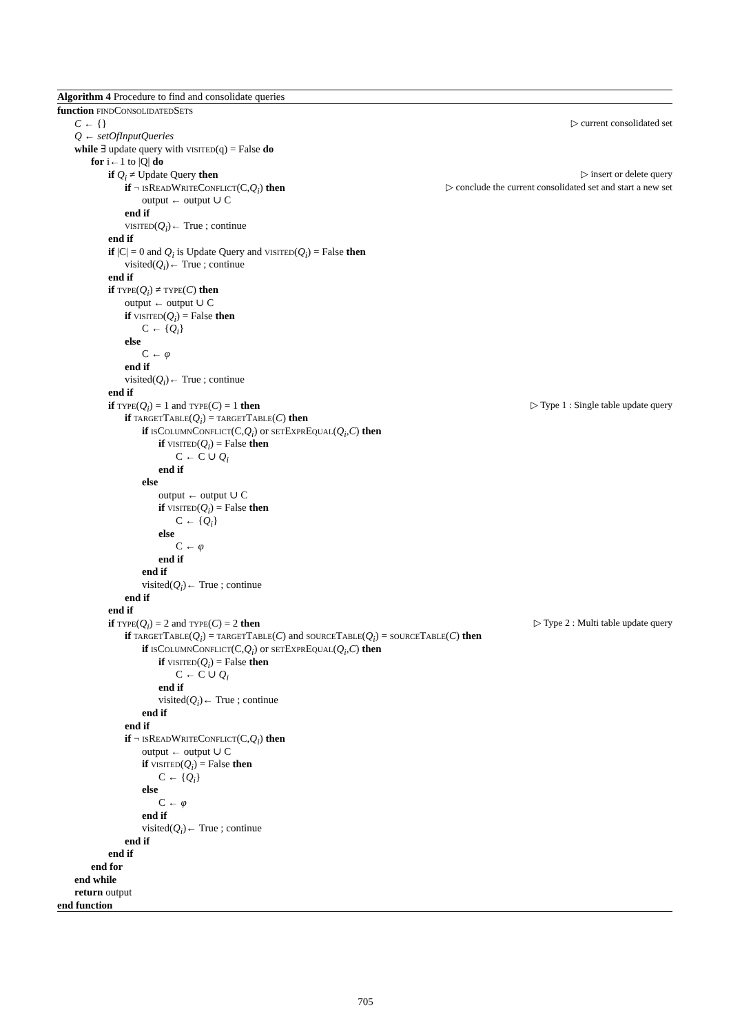Algorithm 4 Procedure to find and consolidate queries
function findConsolidatedSets
C ← {} ▷ current consolidated set
Q ← setOfInputQueries
while ∃ update query with visited(q) = False do
for i←1 to |Q| do
if Q<sub>i</sub> ≠ Update Query then ▷ insert or delete query
if ¬ isReadWriteConflict(C,Q<sub>i</sub>) then ▷ conclude the current consolidated set and start a new set
output ← output ∪ C
end if
visited(Q<sub>i</sub>)← True ; continue
end if
if |C| = 0 and Q<sub>i</sub> is Update Query and visited(Q<sub>i</sub>) = False then
visited(Q<sub>i</sub>)← True ; continue
end if
if type(Q<sub>i</sub>) ≠ type(C) then
output ← output ∪ C
if visited(Q<sub>i</sub>) = False then
C ← {Q<sub>i</sub>}
else
C ← φ
end if
visited(Q<sub>i</sub>)← True ; continue
end if
if type(Q<sub>i</sub>) = 1 and type(C) = 1 then ▷ Type 1 : Single table update query
if targetTable(Q<sub>i</sub>) = targetTable(C) then
if isColumnConflict(C,Q<sub>i</sub>) or setExprEqual(Q<sub>i</sub>,C) then
if visited(Q<sub>i</sub>) = False then
C ← C ∪ Q<sub>i</sub>
end if
else
output ← output ∪ C
if visited(Q<sub>i</sub>) = False then
C ← {Q<sub>i</sub>}
else
C ← φ
end if
end if
visited(Q<sub>i</sub>)← True ; continue
end if
end if
if type(Q<sub>i</sub>) = 2 and type(C) = 2 then ▷ Type 2 : Multi table update query
if targetTable(Q<sub>i</sub>) = targetTable(C) and sourceTable(Q<sub>i</sub>) = sourceTable(C) then
if isColumnConflict(C,Q<sub>i</sub>) or setExprEqual(Q<sub>i</sub>,C) then
if visited(Q<sub>i</sub>) = False then
C ← C ∪ Q<sub>i</sub>
end if
visited(Q<sub>i</sub>)← True ; continue
end if
end if
if ¬ isReadWriteConflict(C,Q<sub>i</sub>) then
output ← output ∪ C
if visited(Q<sub>i</sub>) = False then
C ← {Q<sub>i</sub>}
else
C ← φ
end if
visited(Q<sub>i</sub>)← True ; continue
end if
end if
end for
end while
return output
end function
705